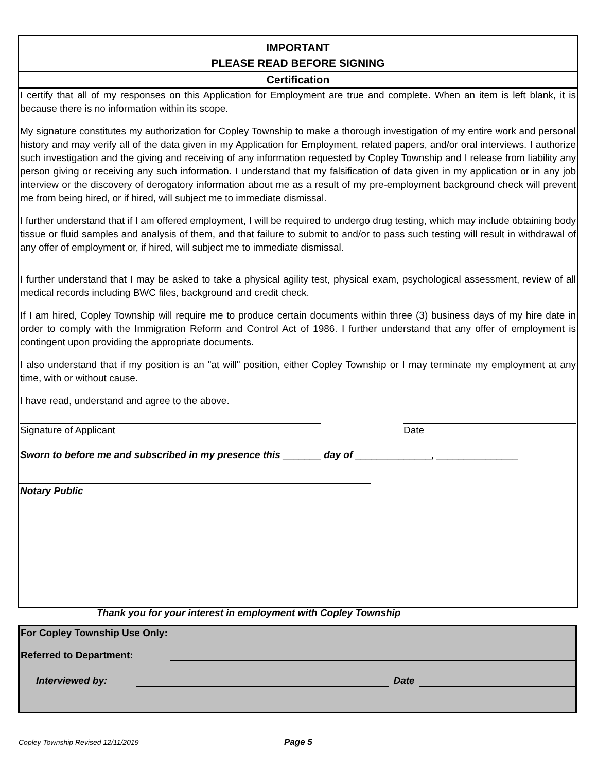IMPORTANT
PLEASE READ BEFORE SIGNING
Certification
I certify that all of my responses on this Application for Employment are true and complete. When an item is left blank, it is because there is no information within its scope.
My signature constitutes my authorization for Copley Township to make a thorough investigation of my entire work and personal history and may verify all of the data given in my Application for Employment, related papers, and/or oral interviews. I authorize such investigation and the giving and receiving of any information requested by Copley Township and I release from liability any person giving or receiving any such information. I understand that my falsification of data given in my application or in any job interview or the discovery of derogatory information about me as a result of my pre-employment background check will prevent me from being hired, or if hired, will subject me to immediate dismissal.
I further understand that if I am offered employment, I will be required to undergo drug testing, which may include obtaining body tissue or fluid samples and analysis of them, and that failure to submit to and/or to pass such testing will result in withdrawal of any offer of employment or, if hired, will subject me to immediate dismissal.
I further understand that I may be asked to take a physical agility test, physical exam, psychological assessment, review of all medical records including BWC files, background and credit check.
If I am hired, Copley Township will require me to produce certain documents within three (3) business days of my hire date in order to comply with the Immigration Reform and Control Act of 1986. I further understand that any offer of employment is contingent upon providing the appropriate documents.
I also understand that if my position is an "at will" position, either Copley Township or I may terminate my employment at any time, with or without cause.
I have read, understand and agree to the above.
Signature of Applicant Date
Sworn to before me and subscribed in my presence this _______ day of ______________, _______________
Notary Public
Thank you for your interest in employment with Copley Township
For Copley Township Use Only:
Referred to Department:
Interviewed by: Date
Copley Township Revised 12/11/2019
Page 5